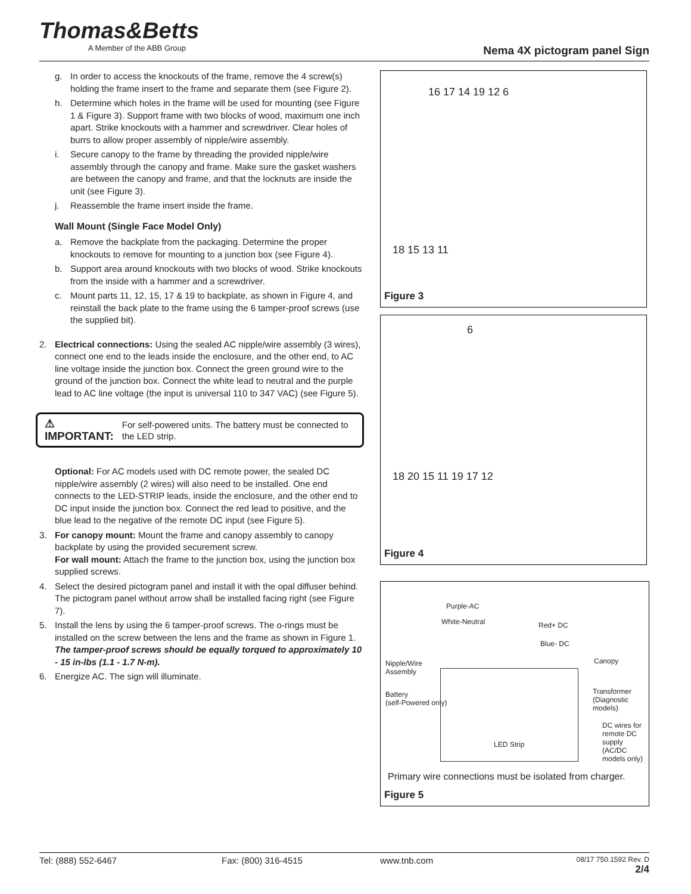Thomas&Betts
A Member of the ABB Group
Nema 4X pictogram panel Sign
g. In order to access the knockouts of the frame, remove the 4 screw(s) holding the frame insert to the frame and separate them (see Figure 2).
h. Determine which holes in the frame will be used for mounting (see Figure 1 & Figure 3). Support frame with two blocks of wood, maximum one inch apart. Strike knockouts with a hammer and screwdriver. Clear holes of burrs to allow proper assembly of nipple/wire assembly.
i. Secure canopy to the frame by threading the provided nipple/wire assembly through the canopy and frame. Make sure the gasket washers are between the canopy and frame, and that the locknuts are inside the unit (see Figure 3).
j. Reassemble the frame insert inside the frame.
Wall Mount (Single Face Model Only)
a. Remove the backplate from the packaging. Determine the proper knockouts to remove for mounting to a junction box (see Figure 4).
b. Support area around knockouts with two blocks of wood. Strike knockouts from the inside with a hammer and a screwdriver.
c. Mount parts 11, 12, 15, 17 & 19 to backplate, as shown in Figure 4, and reinstall the back plate to the frame using the 6 tamper-proof screws (use the supplied bit).
2. Electrical connections: Using the sealed AC nipple/wire assembly (3 wires), connect one end to the leads inside the enclosure, and the other end, to AC line voltage inside the junction box. Connect the green ground wire to the ground of the junction box. Connect the white lead to neutral and the purple lead to AC line voltage (the input is universal 110 to 347 VAC) (see Figure 5).
⚠ IMPORTANT: For self-powered units. The battery must be connected to the LED strip.
Optional: For AC models used with DC remote power, the sealed DC nipple/wire assembly (2 wires) will also need to be installed. One end connects to the LED-STRIP leads, inside the enclosure, and the other end to DC input inside the junction box. Connect the red lead to positive, and the blue lead to the negative of the remote DC input (see Figure 5).
3. For canopy mount: Mount the frame and canopy assembly to canopy backplate by using the provided securement screw.
For wall mount: Attach the frame to the junction box, using the junction box supplied screws.
4. Select the desired pictogram panel and install it with the opal diffuser behind. The pictogram panel without arrow shall be installed facing right (see Figure 7).
5. Install the lens by using the 6 tamper-proof screws. The o-rings must be installed on the screw between the lens and the frame as shown in Figure 1.
The tamper-proof screws should be equally torqued to approximately 10 - 15 in-lbs (1.1 - 1.7 N-m).
6. Energize AC. The sign will illuminate.
16 17 14 19 12 6
18 15 13 11
Figure 3
6
18 20 15 11 19 17 12
Figure 4
Purple-AC
White-Neutral Red+ DC
Blue- DC
Canopy Nipple/Wire
Assembly
Transformer
(Diagnostic models)
Battery
(self-Powered only)
DC wires for remote DC supply (AC/DC models only)
LED Strip
Primary wire connections must be isolated from charger.
Figure 5
Tel: (888) 552-6467 Fax: (800) 316-4515 www.tnb.com 08/17 750.1592 Rev. D
2/4